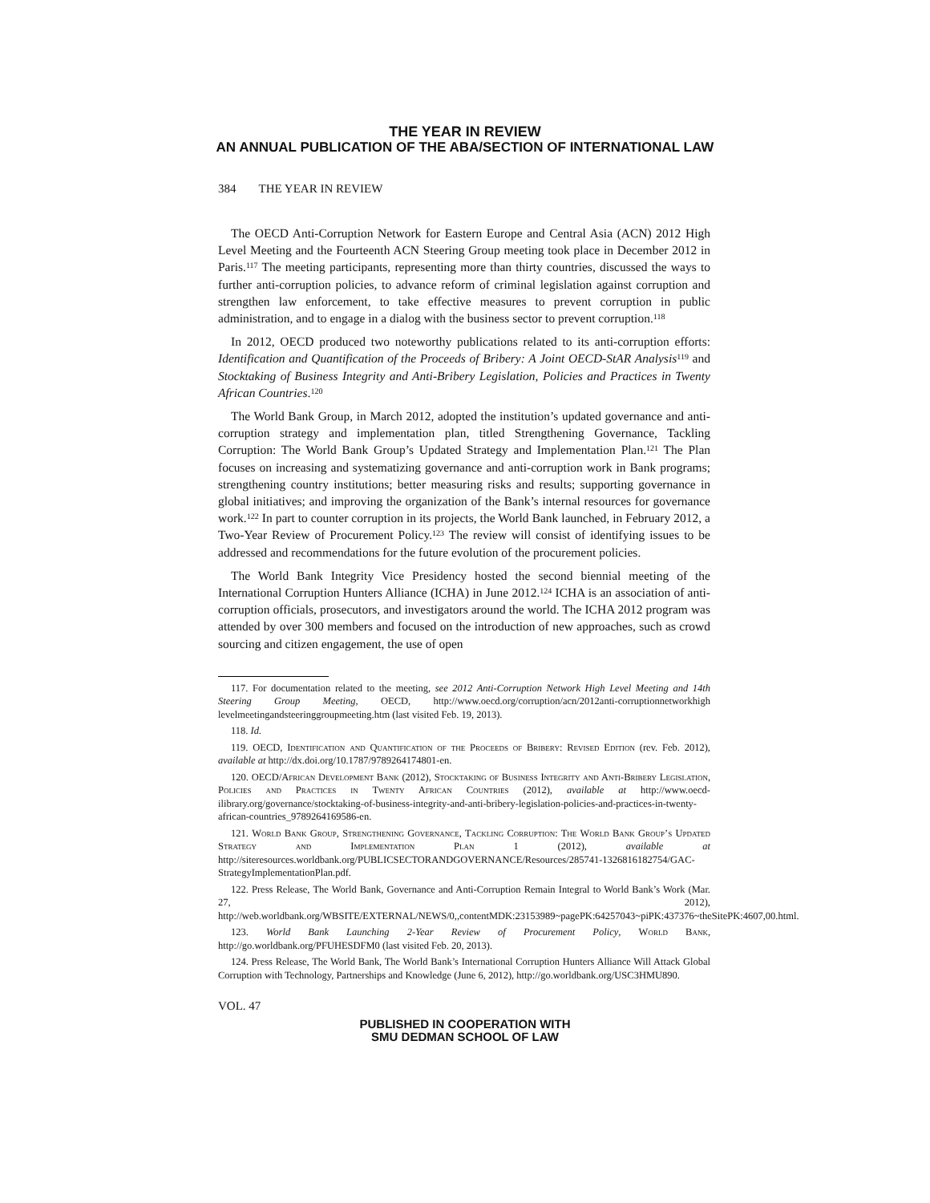THE YEAR IN REVIEW
AN ANNUAL PUBLICATION OF THE ABA/SECTION OF INTERNATIONAL LAW
384 THE YEAR IN REVIEW
The OECD Anti-Corruption Network for Eastern Europe and Central Asia (ACN) 2012 High Level Meeting and the Fourteenth ACN Steering Group meeting took place in December 2012 in Paris.<sup>117</sup> The meeting participants, representing more than thirty countries, discussed the ways to further anti-corruption policies, to advance reform of criminal legislation against corruption and strengthen law enforcement, to take effective measures to prevent corruption in public administration, and to engage in a dialog with the business sector to prevent corruption.<sup>118</sup>
In 2012, OECD produced two noteworthy publications related to its anti-corruption efforts: Identification and Quantification of the Proceeds of Bribery: A Joint OECD-StAR Analysis<sup>119</sup> and Stocktaking of Business Integrity and Anti-Bribery Legislation, Policies and Practices in Twenty African Countries.<sup>120</sup>
The World Bank Group, in March 2012, adopted the institution’s updated governance and anti-corruption strategy and implementation plan, titled Strengthening Governance, Tackling Corruption: The World Bank Group’s Updated Strategy and Implementation Plan.<sup>121</sup> The Plan focuses on increasing and systematizing governance and anti-corruption work in Bank programs; strengthening country institutions; better measuring risks and results; supporting governance in global initiatives; and improving the organization of the Bank’s internal resources for governance work.<sup>122</sup> In part to counter corruption in its projects, the World Bank launched, in February 2012, a Two-Year Review of Procurement Policy.<sup>123</sup> The review will consist of identifying issues to be addressed and recommendations for the future evolution of the procurement policies.
The World Bank Integrity Vice Presidency hosted the second biennial meeting of the International Corruption Hunters Alliance (ICHA) in June 2012.<sup>124</sup> ICHA is an association of anti-corruption officials, prosecutors, and investigators around the world. The ICHA 2012 program was attended by over 300 members and focused on the introduction of new approaches, such as crowd sourcing and citizen engagement, the use of open
117. For documentation related to the meeting, see 2012 Anti-Corruption Network High Level Meeting and 14th Steering Group Meeting, OECD, http://www.oecd.org/corruption/acn/2012anti-corruptionnetworkhigh levelmeetingandsteeringgroupmeeting.htm (last visited Feb. 19, 2013).
118. Id.
119. OECD, Identification and Quantification of the Proceeds of Bribery: Revised Edition (rev. Feb. 2012), available at http://dx.doi.org/10.1787/9789264174801-en.
120. OECD/African Development Bank (2012), Stocktaking of Business Integrity and Anti-Bribery Legislation, Policies and Practices in Twenty African Countries (2012), available at http://www.oecd-ilibrary.org/governance/stocktaking-of-business-integrity-and-anti-bribery-legislation-policies-and-practices-in-twenty-african-countries_9789264169586-en.
121. World Bank Group, Strengthening Governance, Tackling Corruption: The World Bank Group’s Updated Strategy and Implementation Plan 1 (2012), available at http://siteresources.worldbank.org/PUBLICSECTORANDGOVERNANCE/Resources/285741-1326816182754/GAC-StrategyImplementationPlan.pdf.
122. Press Release, The World Bank, Governance and Anti-Corruption Remain Integral to World Bank’s Work (Mar. 27, 2012), http://web.worldbank.org/WBSITE/EXTERNAL/NEWS/0,,contentMDK:23153989~pagePK:64257043~piPK:437376~theSitePK:4607,00.html.
123. World Bank Launching 2-Year Review of Procurement Policy, World Bank, http://go.worldbank.org/PFUHESDFM0 (last visited Feb. 20, 2013).
124. Press Release, The World Bank, The World Bank’s International Corruption Hunters Alliance Will Attack Global Corruption with Technology, Partnerships and Knowledge (June 6, 2012), http://go.worldbank.org/USC3HMU890.
VOL. 47
PUBLISHED IN COOPERATION WITH
SMU DEDMAN SCHOOL OF LAW